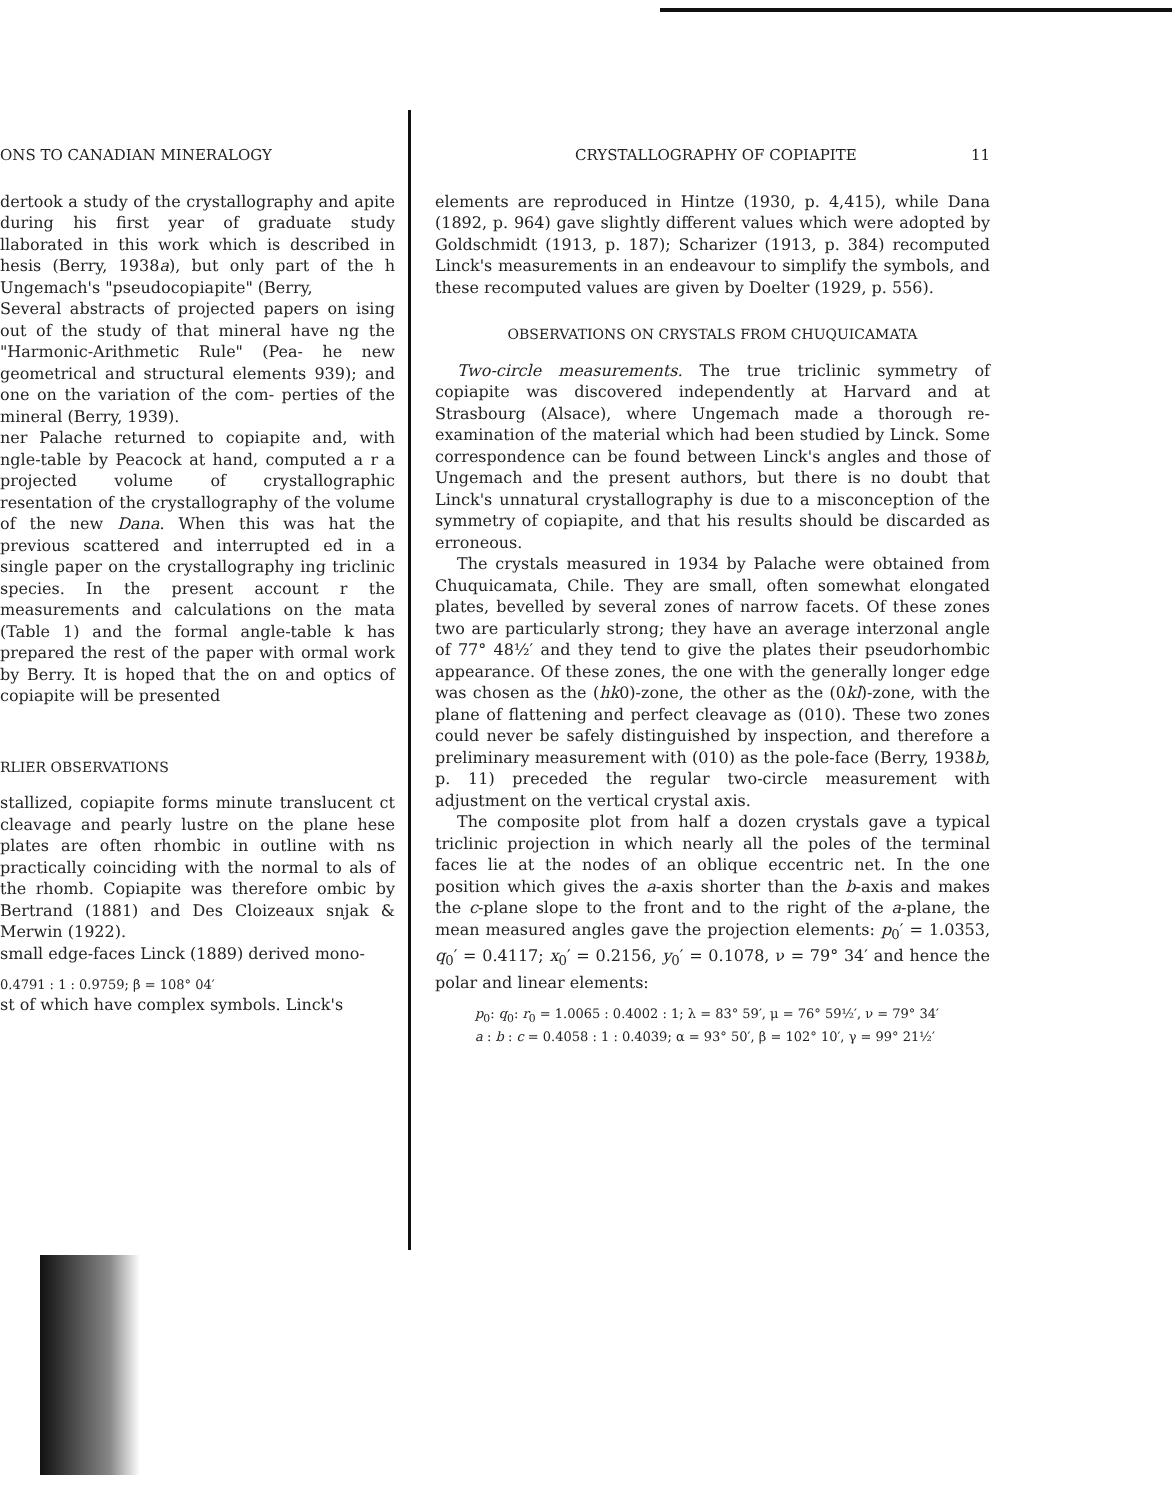ONS TO CANADIAN MINERALOGY
dertook a study of the crystallography and apite during his first year of graduate study llaborated in this work which is described in hesis (Berry, 1938a), but only part of the h Ungemach's "pseudocopiapite" (Berry,
Several abstracts of projected papers on ising out of the study of that mineral have ng the "Harmonic-Arithmetic Rule" (Pea- he new geometrical and structural elements 939); and one on the variation of the com- perties of the mineral (Berry, 1939).
ner Palache returned to copiapite and, with ngle-table by Peacock at hand, computed a r a projected volume of crystallographic resentation of the crystallography of the volume of the new Dana. When this was hat the previous scattered and interrupted ed in a single paper on the crystallography ing triclinic species. In the present account r the measurements and calculations on the mata (Table 1) and the formal angle-table k has prepared the rest of the paper with ormal work by Berry. It is hoped that the on and optics of copiapite will be presented
RLIER OBSERVATIONS
stallized, copiapite forms minute translucent ct cleavage and pearly lustre on the plane hese plates are often rhombic in outline with ns practically coinciding with the normal to als of the rhomb. Copiapite was therefore ombic by Bertrand (1881) and Des Cloizeaux snjak & Merwin (1922).
small edge-faces Linck (1889) derived mono-
0.4791 : 1 : 0.9759; β = 108° 04′
st of which have complex symbols. Linck's
CRYSTALLOGRAPHY OF COPIAPITE 11
elements are reproduced in Hintze (1930, p. 4,415), while Dana (1892, p. 964) gave slightly different values which were adopted by Goldschmidt (1913, p. 187); Scharizer (1913, p. 384) recomputed Linck's measurements in an endeavour to simplify the symbols, and these recomputed values are given by Doelter (1929, p. 556).
OBSERVATIONS ON CRYSTALS FROM CHUQUICAMATA
Two-circle measurements. The true triclinic symmetry of copiapite was discovered independently at Harvard and at Strasbourg (Alsace), where Ungemach made a thorough re-examination of the material which had been studied by Linck. Some correspondence can be found between Linck's angles and those of Ungemach and the present authors, but there is no doubt that Linck's unnatural crystallography is due to a misconception of the symmetry of copiapite, and that his results should be discarded as erroneous.
The crystals measured in 1934 by Palache were obtained from Chuquicamata, Chile. They are small, often somewhat elongated plates, bevelled by several zones of narrow facets. Of these zones two are particularly strong; they have an average interzonal angle of 77° 48½′ and they tend to give the plates their pseudorhombic appearance. Of these zones, the one with the generally longer edge was chosen as the (hk0)-zone, the other as the (0kl)-zone, with the plane of flattening and perfect cleavage as (010). These two zones could never be safely distinguished by inspection, and therefore a preliminary measurement with (010) as the pole-face (Berry, 1938b, p. 11) preceded the regular two-circle measurement with adjustment on the vertical crystal axis.
The composite plot from half a dozen crystals gave a typical triclinic projection in which nearly all the poles of the terminal faces lie at the nodes of an oblique eccentric net. In the one position which gives the a-axis shorter than the b-axis and makes the c-plane slope to the front and to the right of the a-plane, the mean measured angles gave the projection elements: p<sub>0</sub>′ = 1.0353, q<sub>0</sub>′ = 0.4117; x<sub>0</sub>′ = 0.2156, y<sub>0</sub>′ = 0.1078, ν = 79° 34′ and hence the polar and linear elements:
p<sub>0</sub>: q<sub>0</sub>: r<sub>0</sub> = 1.0065 : 0.4002 : 1; λ = 83° 59′, μ = 76° 59½′, ν = 79° 34′
a : b : c = 0.4058 : 1 : 0.4039; α = 93° 50′, β = 102° 10′, γ = 99° 21½′